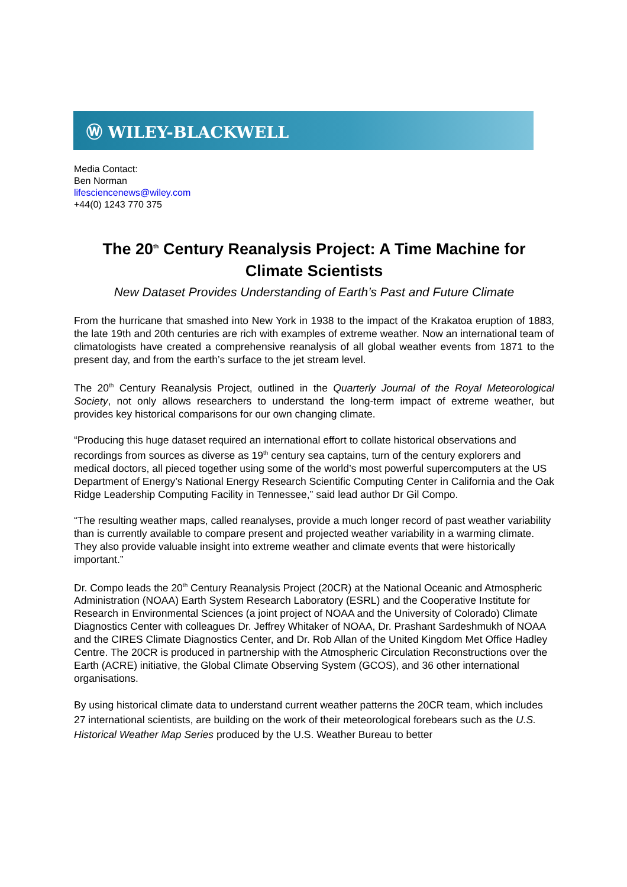Ⓦ WILEY-BLACKWELL
Media Contact:
Ben Norman
lifesciencenews@wiley.com
+44(0) 1243 770 375
The 20<sup>th</sup> Century Reanalysis Project: A Time Machine for Climate Scientists
New Dataset Provides Understanding of Earth’s Past and Future Climate
From the hurricane that smashed into New York in 1938 to the impact of the Krakatoa eruption of 1883, the late 19th and 20th centuries are rich with examples of extreme weather. Now an international team of climatologists have created a comprehensive reanalysis of all global weather events from 1871 to the present day, and from the earth’s surface to the jet stream level.
The 20<sup>th</sup> Century Reanalysis Project, outlined in the Quarterly Journal of the Royal Meteorological Society, not only allows researchers to understand the long-term impact of extreme weather, but provides key historical comparisons for our own changing climate.
“Producing this huge dataset required an international effort to collate historical observations and recordings from sources as diverse as 19<sup>th</sup> century sea captains, turn of the century explorers and medical doctors, all pieced together using some of the world’s most powerful supercomputers at the US Department of Energy’s National Energy Research Scientific Computing Center in California and the Oak Ridge Leadership Computing Facility in Tennessee,” said lead author Dr Gil Compo.
“The resulting weather maps, called reanalyses, provide a much longer record of past weather variability than is currently available to compare present and projected weather variability in a warming climate. They also provide valuable insight into extreme weather and climate events that were historically important.”
Dr. Compo leads the 20<sup>th</sup> Century Reanalysis Project (20CR) at the National Oceanic and Atmospheric Administration (NOAA) Earth System Research Laboratory (ESRL) and the Cooperative Institute for Research in Environmental Sciences (a joint project of NOAA and the University of Colorado) Climate Diagnostics Center with colleagues Dr. Jeffrey Whitaker of NOAA, Dr. Prashant Sardeshmukh of NOAA and the CIRES Climate Diagnostics Center, and Dr. Rob Allan of the United Kingdom Met Office Hadley Centre. The 20CR is produced in partnership with the Atmospheric Circulation Reconstructions over the Earth (ACRE) initiative, the Global Climate Observing System (GCOS), and 36 other international organisations.
By using historical climate data to understand current weather patterns the 20CR team, which includes 27 international scientists, are building on the work of their meteorological forebears such as the U.S. Historical Weather Map Series produced by the U.S. Weather Bureau to better